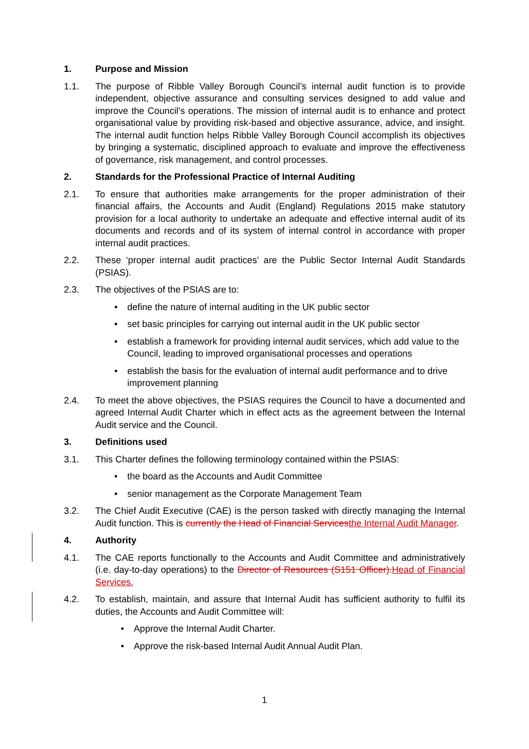1. Purpose and Mission
1.1. The purpose of Ribble Valley Borough Council’s internal audit function is to provide independent, objective assurance and consulting services designed to add value and improve the Council’s operations. The mission of internal audit is to enhance and protect organisational value by providing risk-based and objective assurance, advice, and insight. The internal audit function helps Ribble Valley Borough Council accomplish its objectives by bringing a systematic, disciplined approach to evaluate and improve the effectiveness of governance, risk management, and control processes.
2. Standards for the Professional Practice of Internal Auditing
2.1. To ensure that authorities make arrangements for the proper administration of their financial affairs, the Accounts and Audit (England) Regulations 2015 make statutory provision for a local authority to undertake an adequate and effective internal audit of its documents and records and of its system of internal control in accordance with proper internal audit practices.
2.2. These ‘proper internal audit practices’ are the Public Sector Internal Audit Standards (PSIAS).
2.3. The objectives of the PSIAS are to:
• define the nature of internal auditing in the UK public sector
• set basic principles for carrying out internal audit in the UK public sector
• establish a framework for providing internal audit services, which add value to the Council, leading to improved organisational processes and operations
• establish the basis for the evaluation of internal audit performance and to drive improvement planning
2.4. To meet the above objectives, the PSIAS requires the Council to have a documented and agreed Internal Audit Charter which in effect acts as the agreement between the Internal Audit service and the Council.
3. Definitions used
3.1. This Charter defines the following terminology contained within the PSIAS:
• the board as the Accounts and Audit Committee
• senior management as the Corporate Management Team
3.2. The Chief Audit Executive (CAE) is the person tasked with directly managing the Internal Audit function. This is currently the Head of Financial Servicesthe Internal Audit Manager.
4. Authority
4.1. The CAE reports functionally to the Accounts and Audit Committee and administratively (i.e. day-to-day operations) to the Director of Resources (S151 Officer).Head of Financial Services.
4.2. To establish, maintain, and assure that Internal Audit has sufficient authority to fulfil its duties, the Accounts and Audit Committee will:
• Approve the Internal Audit Charter.
• Approve the risk-based Internal Audit Annual Audit Plan.
1